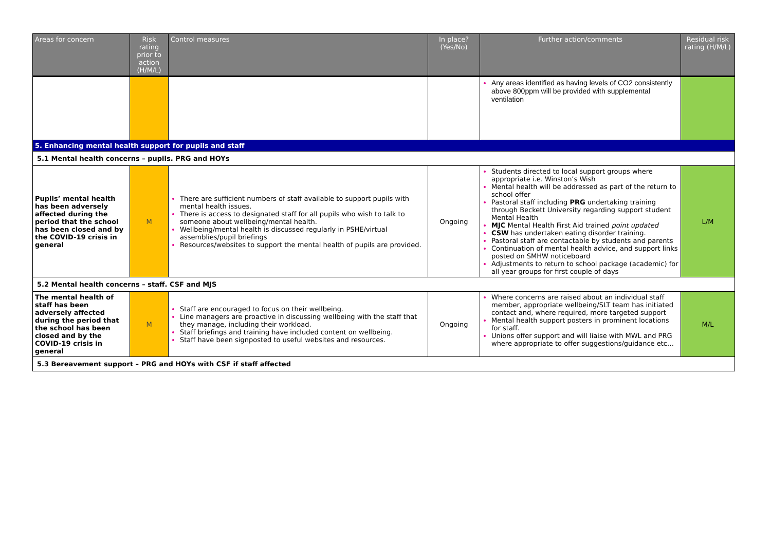| Areas for concern | Risk rating prior to action (H/M/L) | Control measures | In place? (Yes/No) | Further action/comments | Residual risk rating (H/M/L) |
| --- | --- | --- | --- | --- | --- |
| | | | | Any areas identified as having levels of CO2 consistently above 800ppm will be provided with supplemental ventilation | |
| 5. Enhancing mental health support for pupils and staff | | | | | |
| 5.1 Mental health concerns – pupils. PRG and HOYs | | | | | |
| Pupils’ mental health has been adversely affected during the period that the school has been closed and by the COVID-19 crisis in general | M | There are sufficient numbers of staff available to support pupils with mental health issues. There is access to designated staff for all pupils who wish to talk to someone about wellbeing/mental health. Wellbeing/mental health is discussed regularly in PSHE/virtual assemblies/pupil briefings Resources/websites to support the mental health of pupils are provided. | Ongoing | Students directed to local support groups where appropriate i.e. Winston’s Wish Mental health will be addressed as part of the return to school offer Pastoral staff including PRG undertaking training through Beckett University regarding support student Mental Health MJC Mental Health First Aid trained point updated CSW has undertaken eating disorder training. Pastoral staff are contactable by students and parents Continuation of mental health advice, and support links posted on SMHW noticeboard Adjustments to return to school package (academic) for all year groups for first couple of days | L/M |
| 5.2 Mental health concerns – staff. CSF and MJS | | | | | |
| The mental health of staff has been adversely affected during the period that the school has been closed and by the COVID-19 crisis in general | M | Staff are encouraged to focus on their wellbeing. Line managers are proactive in discussing wellbeing with the staff that they manage, including their workload. Staff briefings and training have included content on wellbeing. Staff have been signposted to useful websites and resources. | Ongoing | Where concerns are raised about an individual staff member, appropriate wellbeing/SLT team has initiated contact and, where required, more targeted support Mental health support posters in prominent locations for staff. Unions offer support and will liaise with MWL and PRG where appropriate to offer suggestions/guidance etc… | M/L |
| 5.3 Bereavement support – PRG and HOYs with CSF if staff affected | | | | | |